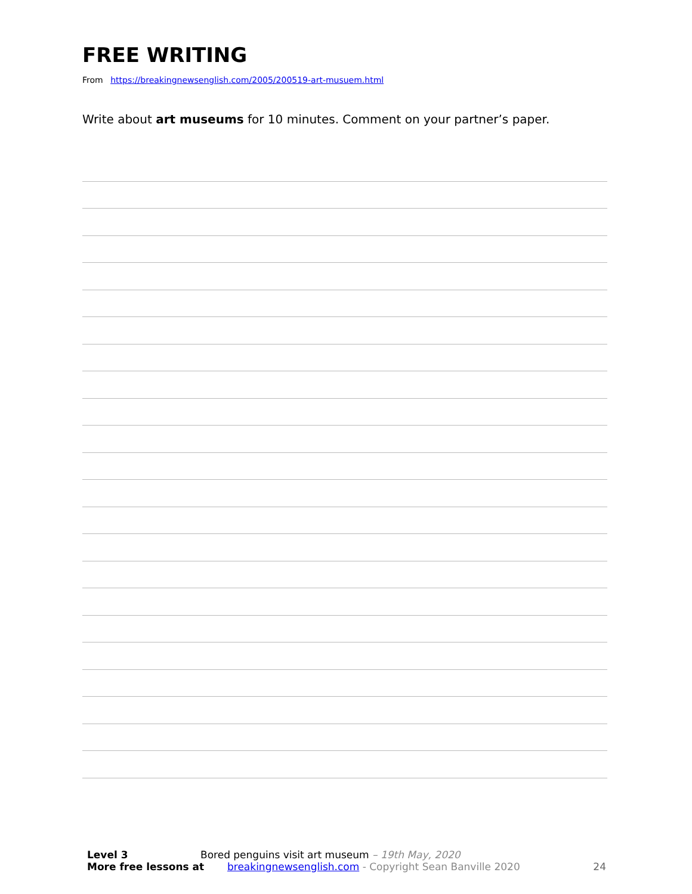FREE WRITING
From https://breakingnewsenglish.com/2005/200519-art-musuem.html
Write about art museums for 10 minutes. Comment on your partner’s paper.
Level 3 Bored penguins visit art museum – 19th May, 2020
More free lessons at breakingnewsenglish.com - Copyright Sean Banville 2020
24